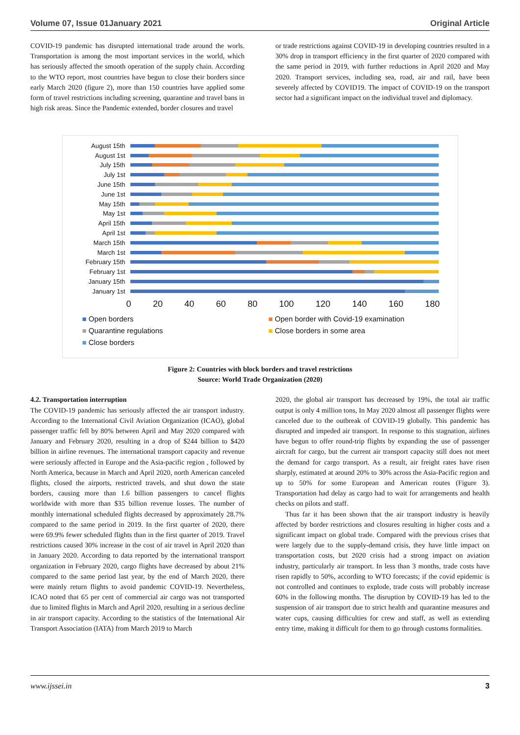Volume 07, Issue 01January 2021 Original Article
COVID-19 pandemic has disrupted international trade around the worls. Transportation is among the most important services in the world, which has seriously affected the smooth operation of the supply chain. According to the WTO report, most countries have begun to close their borders since early March 2020 (figure 2), more than 150 countries have applied some form of travel restrictions including screening, quarantine and travel bans in high risk areas. Since the Pandemic extended, border closures and travel
or trade restrictions against COVID-19 in developing countries resulted in a 30% drop in transport efficiency in the first quarter of 2020 compared with the same period in 2019, with further reductions in April 2020 and May 2020. Transport services, including sea, road, air and rail, have been severely affected by COVID19. The impact of COVID-19 on the transport sector had a significant impact on the individual travel and diplomacy.
August 15th
August 1st
July 15th
July 1st
June 15th
June 1st
May 15th
May 1st
April 15th
April 1st
March 15th
March 1st
February 15th
February 1st
January 15th
January 1st
0 20 40 60 80 100 120 140 160 180
■ Open borders ■ Open border with Covid-19 examination ■ Quarantine regulations ■ Close borders in some area ■ Close borders
Figure 2: Countries with block borders and travel restrictions
Source: World Trade Organization (2020)
4.2. Transportation interruption
The COVID-19 pandemic has seriously affected the air transport industry. According to the International Civil Aviation Organization (ICAO), global passenger traffic fell by 80% between April and May 2020 compared with January and February 2020, resulting in a drop of $244 billion to $420 billion in airline revenues. The international transport capacity and revenue were seriously affected in Europe and the Asia-pacific region , followed by North America, because in March and April 2020, north American canceled flights, closed the airports, restricted travels, and shut down the state borders, causing more than 1.6 billion passengers to cancel flights worldwide with more than $35 billion revenue losses. The number of monthly international scheduled flights decreased by approximately 28.7% compared to the same period in 2019. In the first quarter of 2020, there were 69.9% fewer scheduled flights than in the first quarter of 2019. Travel restrictions caused 30% increase in the cost of air travel in April 2020 than in January 2020. According to data reported by the international transport organization in February 2020, cargo flights have decreased by about 21% compared to the same period last year, by the end of March 2020, there were mainly return flights to avoid pandemic COVID-19. Nevertheless, ICAO noted that 65 per cent of commercial air cargo was not transported due to limited flights in March and April 2020, resulting in a serious decline in air transport capacity. According to the statistics of the International Air Transport Association (IATA) from March 2019 to March
2020, the global air transport has decreased by 19%, the total air traffic output is only 4 million tons, In May 2020 almost all passenger flights were canceled due to the outbreak of COVID-19 globally. This pandemic has disrupted and impeded air transport. In response to this stagnation, airlines have begun to offer round-trip flights by expanding the use of passenger aircraft for cargo, but the current air transport capacity still does not meet the demand for cargo transport. As a result, air freight rates have risen sharply, estimated at around 20% to 30% across the Asia-Pacific region and up to 50% for some European and American routes (Figure 3). Transportation had delay as cargo had to wait for arrangements and health checks on pilots and staff.
Thus far it has been shown that the air transport industry is heavily affected by border restrictions and closures resulting in higher costs and a significant impact on global trade. Compared with the previous crises that were largely due to the supply-demand crisis, they have little impact on transportation costs, but 2020 crisis had a strong impact on aviation industry, particularly air transport. In less than 3 months, trade costs have risen rapidly to 50%, according to WTO forecasts; if the covid epidemic is not controlled and continues to explode, trade costs will probably increase 60% in the following months. The disruption by COVID-19 has led to the suspension of air transport due to strict health and quarantine measures and water cups, causing difficulties for crew and staff, as well as extending entry time, making it difficult for them to go through customs formalities.
www.ijssei.in 3